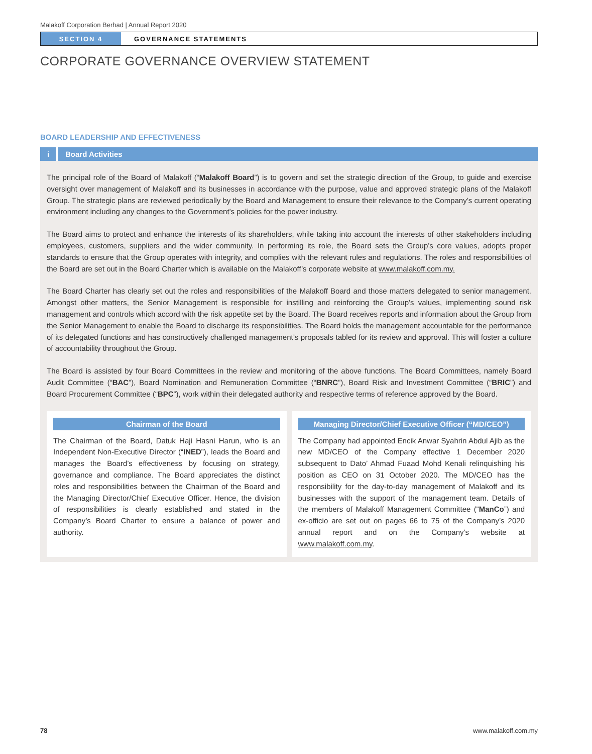Malakoff Corporation Berhad | Annual Report 2020
SECTION 4 GOVERNANCE STATEMENTS
CORPORATE GOVERNANCE OVERVIEW STATEMENT
BOARD LEADERSHIP AND EFFECTIVENESS
i
Board Activities
The principal role of the Board of Malakoff (“Malakoff Board”) is to govern and set the strategic direction of the Group, to guide and exercise oversight over management of Malakoff and its businesses in accordance with the purpose, value and approved strategic plans of the Malakoff Group. The strategic plans are reviewed periodically by the Board and Management to ensure their relevance to the Company’s current operating environment including any changes to the Government’s policies for the power industry.
The Board aims to protect and enhance the interests of its shareholders, while taking into account the interests of other stakeholders including employees, customers, suppliers and the wider community. In performing its role, the Board sets the Group’s core values, adopts proper standards to ensure that the Group operates with integrity, and complies with the relevant rules and regulations. The roles and responsibilities of the Board are set out in the Board Charter which is available on the Malakoff’s corporate website at www.malakoff.com.my.
The Board Charter has clearly set out the roles and responsibilities of the Malakoff Board and those matters delegated to senior management. Amongst other matters, the Senior Management is responsible for instilling and reinforcing the Group’s values, implementing sound risk management and controls which accord with the risk appetite set by the Board. The Board receives reports and information about the Group from the Senior Management to enable the Board to discharge its responsibilities. The Board holds the management accountable for the performance of its delegated functions and has constructively challenged management’s proposals tabled for its review and approval. This will foster a culture of accountability throughout the Group.
The Board is assisted by four Board Committees in the review and monitoring of the above functions. The Board Committees, namely Board Audit Committee (“BAC”), Board Nomination and Remuneration Committee (“BNRC”), Board Risk and Investment Committee (“BRIC”) and Board Procurement Committee (“BPC”), work within their delegated authority and respective terms of reference approved by the Board.
Chairman of the Board
The Chairman of the Board, Datuk Haji Hasni Harun, who is an Independent Non-Executive Director (“INED”), leads the Board and manages the Board’s effectiveness by focusing on strategy, governance and compliance. The Board appreciates the distinct roles and responsibilities between the Chairman of the Board and the Managing Director/Chief Executive Officer. Hence, the division of responsibilities is clearly established and stated in the Company’s Board Charter to ensure a balance of power and authority.
Managing Director/Chief Executive Officer (“MD/CEO”)
The Company had appointed Encik Anwar Syahrin Abdul Ajib as the new MD/CEO of the Company effective 1 December 2020 subsequent to Dato’ Ahmad Fuaad Mohd Kenali relinquishing his position as CEO on 31 October 2020. The MD/CEO has the responsibility for the day-to-day management of Malakoff and its businesses with the support of the management team. Details of the members of Malakoff Management Committee (“ManCo”) and ex-officio are set out on pages 66 to 75 of the Company’s 2020 annual report and on the Company’s website at www.malakoff.com.my.
78 www.malakoff.com.my